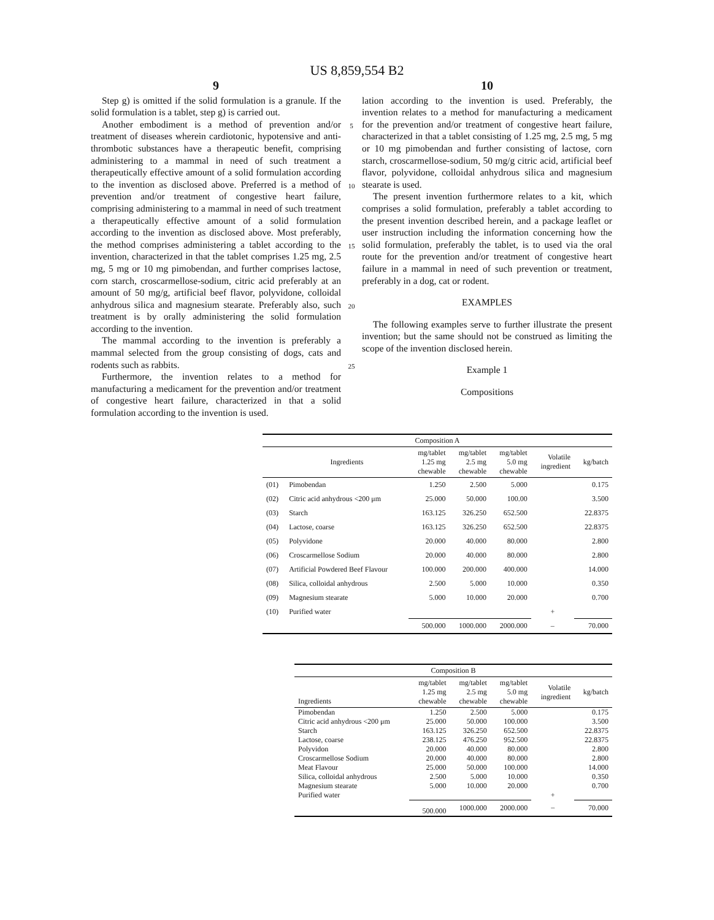US 8,859,554 B2
9
Step g) is omitted if the solid formulation is a granule. If the solid formulation is a tablet, step g) is carried out.
Another embodiment is a method of prevention and/or treatment of diseases wherein cardiotonic, hypotensive and anti-thrombotic substances have a therapeutic benefit, comprising administering to a mammal in need of such treatment a therapeutically effective amount of a solid formulation according to the invention as disclosed above. Preferred is a method of prevention and/or treatment of congestive heart failure, comprising administering to a mammal in need of such treatment a therapeutically effective amount of a solid formulation according to the invention as disclosed above. Most preferably, the method comprises administering a tablet according to the invention, characterized in that the tablet comprises 1.25 mg, 2.5 mg, 5 mg or 10 mg pimobendan, and further comprises lactose, corn starch, croscarmellose-sodium, citric acid preferably at an amount of 50 mg/g, artificial beef flavor, polyvidone, colloidal anhydrous silica and magnesium stearate. Preferably also, such treatment is by orally administering the solid formulation according to the invention.
The mammal according to the invention is preferably a mammal selected from the group consisting of dogs, cats and rodents such as rabbits.
Furthermore, the invention relates to a method for manufacturing a medicament for the prevention and/or treatment of congestive heart failure, characterized in that a solid formulation according to the invention is used.
5
10
15
20
25
10
lation according to the invention is used. Preferably, the invention relates to a method for manufacturing a medicament for the prevention and/or treatment of congestive heart failure, characterized in that a tablet consisting of 1.25 mg, 2.5 mg, 5 mg or 10 mg pimobendan and further consisting of lactose, corn starch, croscarmellose-sodium, 50 mg/g citric acid, artificial beef flavor, polyvidone, colloidal anhydrous silica and magnesium stearate is used.
The present invention furthermore relates to a kit, which comprises a solid formulation, preferably a tablet according to the present invention described herein, and a package leaflet or user instruction including the information concerning how the solid formulation, preferably the tablet, is to used via the oral route for the prevention and/or treatment of congestive heart failure in a mammal in need of such prevention or treatment, preferably in a dog, cat or rodent.
EXAMPLES
The following examples serve to further illustrate the present invention; but the same should not be construed as limiting the scope of the invention disclosed herein.
Example 1
Compositions
| Composition A | | | | | | |
| --- | --- | --- | --- | --- | --- | --- |
| | Ingredients | mg/tablet 1.25 mg chewable | mg/tablet 2.5 mg chewable | mg/tablet 5.0 mg chewable | Volatile ingredient | kg/batch |
| (01) | Pimobendan | 1.250 | 2.500 | 5.000 | | 0.175 |
| (02) | Citric acid anhydrous <200 μm | 25.000 | 50.000 | 100.00 | | 3.500 |
| (03) | Starch | 163.125 | 326.250 | 652.500 | | 22.8375 |
| (04) | Lactose, coarse | 163.125 | 326.250 | 652.500 | | 22.8375 |
| (05) | Polyvidone | 20.000 | 40.000 | 80.000 | | 2.800 |
| (06) | Croscarmellose Sodium | 20.000 | 40.000 | 80.000 | | 2.800 |
| (07) | Artificial Powdered Beef Flavour | 100.000 | 200.000 | 400.000 | | 14.000 |
| (08) | Silica, colloidal anhydrous | 2.500 | 5.000 | 10.000 | | 0.350 |
| (09) | Magnesium stearate | 5.000 | 10.000 | 20.000 | | 0.700 |
| (10) | Purified water | | | | + | |
| | | 500.000 | 1000.000 | 2000.000 | – | 70.000 |
| Composition B | | | | | |
| --- | --- | --- | --- | --- | --- |
| Ingredients | mg/tablet 1.25 mg chewable | mg/tablet 2.5 mg chewable | mg/tablet 5.0 mg chewable | Volatile ingredient | kg/batch |
| Pimobendan | 1.250 | 2.500 | 5.000 | | 0.175 |
| Citric acid anhydrous <200 μm | 25.000 | 50.000 | 100.000 | | 3.500 |
| Starch | 163.125 | 326.250 | 652.500 | | 22.8375 |
| Lactose, coarse | 238.125 | 476.250 | 952.500 | | 22.8375 |
| Polyvidon | 20.000 | 40.000 | 80.000 | | 2.800 |
| Croscarmellose Sodium | 20.000 | 40.000 | 80.000 | | 2.800 |
| Meat Flavour | 25.000 | 50.000 | 100.000 | | 14.000 |
| Silica, colloidal anhydrous | 2.500 | 5.000 | 10.000 | | 0.350 |
| Magnesium stearate | 5.000 | 10.000 | 20.000 | | 0.700 |
| Purified water | | | | + | |
| | 500.000 | 1000.000 | 2000.000 | – | 70.000 |